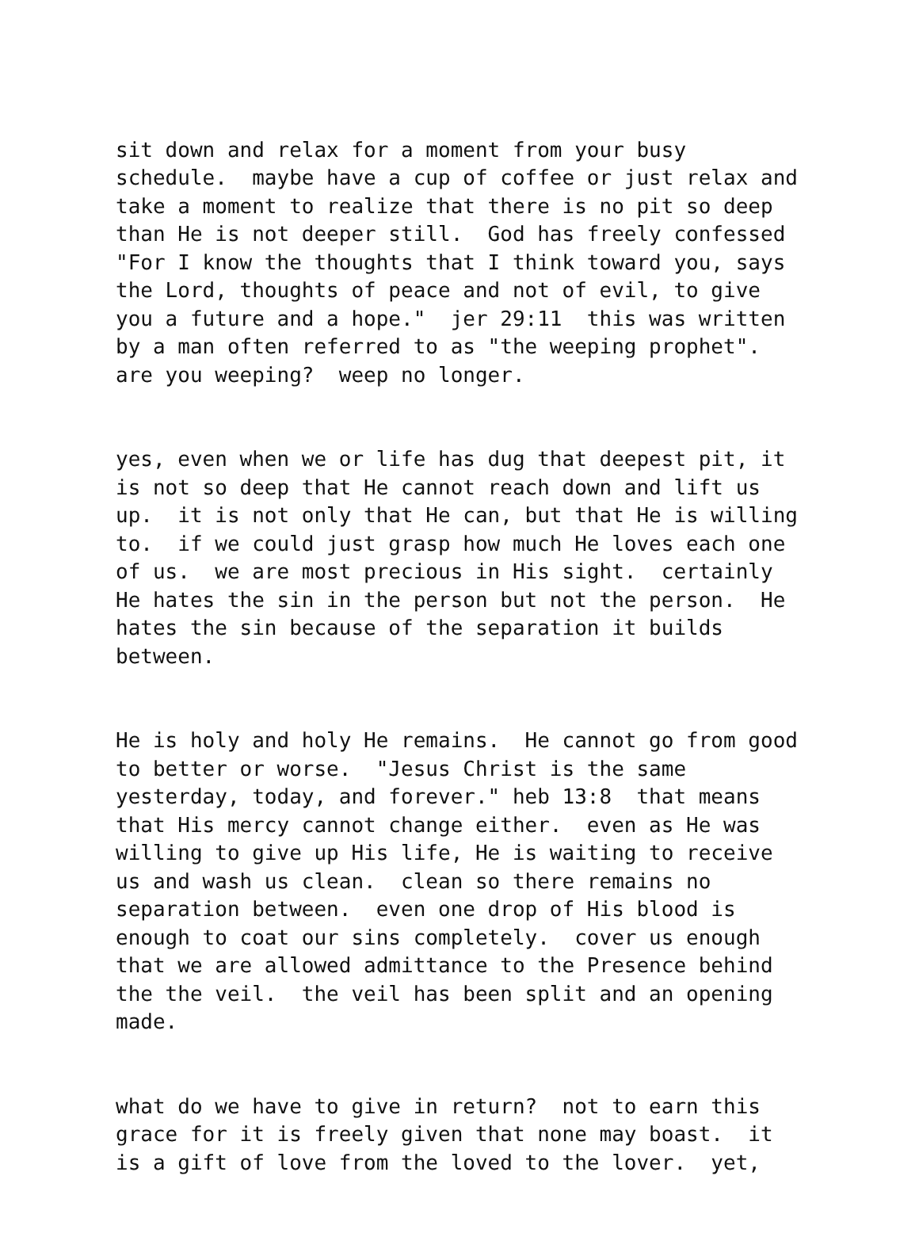sit down and relax for a moment from your busy schedule. maybe have a cup of coffee or just relax and take a moment to realize that there is no pit so deep than He is not deeper still. God has freely confessed "For I know the thoughts that I think toward you, says the Lord, thoughts of peace and not of evil, to give you a future and a hope." jer 29:11 this was written by a man often referred to as "the weeping prophet". are you weeping? weep no longer.
yes, even when we or life has dug that deepest pit, it is not so deep that He cannot reach down and lift us up. it is not only that He can, but that He is willing to. if we could just grasp how much He loves each one of us. we are most precious in His sight. certainly He hates the sin in the person but not the person. He hates the sin because of the separation it builds between.
He is holy and holy He remains. He cannot go from good to better or worse. "Jesus Christ is the same yesterday, today, and forever." heb 13:8 that means that His mercy cannot change either. even as He was willing to give up His life, He is waiting to receive us and wash us clean. clean so there remains no separation between. even one drop of His blood is enough to coat our sins completely. cover us enough that we are allowed admittance to the Presence behind the the veil. the veil has been split and an opening made.
what do we have to give in return? not to earn this grace for it is freely given that none may boast. it is a gift of love from the loved to the lover. yet,